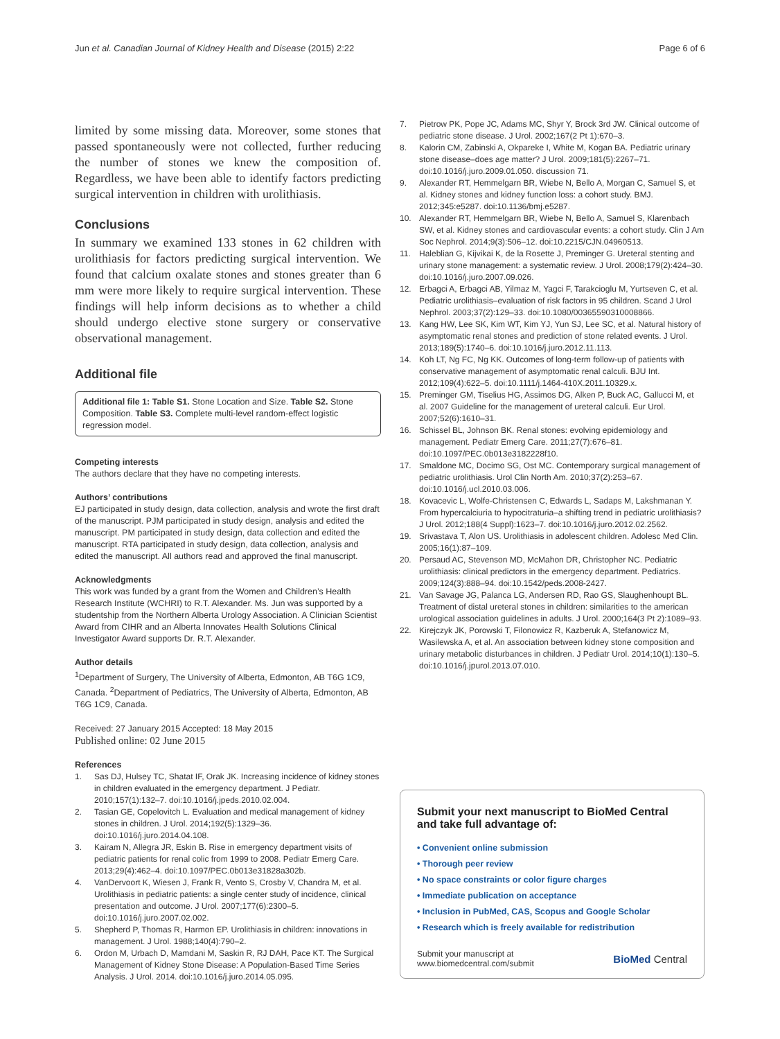Jun et al. Canadian Journal of Kidney Health and Disease (2015) 2:22 Page 6 of 6
limited by some missing data. Moreover, some stones that passed spontaneously were not collected, further reducing the number of stones we knew the composition of. Regardless, we have been able to identify factors predicting surgical intervention in children with urolithiasis.
Conclusions
In summary we examined 133 stones in 62 children with urolithiasis for factors predicting surgical intervention. We found that calcium oxalate stones and stones greater than 6 mm were more likely to require surgical intervention. These findings will help inform decisions as to whether a child should undergo elective stone surgery or conservative observational management.
Additional file
Additional file 1: Table S1. Stone Location and Size. Table S2. Stone Composition. Table S3. Complete multi-level random-effect logistic regression model.
Competing interests
The authors declare that they have no competing interests.
Authors’ contributions
EJ participated in study design, data collection, analysis and wrote the first draft of the manuscript. PJM participated in study design, analysis and edited the manuscript. PM participated in study design, data collection and edited the manuscript. RTA participated in study design, data collection, analysis and edited the manuscript. All authors read and approved the final manuscript.
Acknowledgments
This work was funded by a grant from the Women and Children’s Health Research Institute (WCHRI) to R.T. Alexander. Ms. Jun was supported by a studentship from the Northern Alberta Urology Association. A Clinician Scientist Award from CIHR and an Alberta Innovates Health Solutions Clinical Investigator Award supports Dr. R.T. Alexander.
Author details
<sup>1</sup> Department of Surgery, The University of Alberta, Edmonton, AB T6G 1C9, Canada. <sup>2</sup>Department of Pediatrics, The University of Alberta, Edmonton, AB T6G 1C9, Canada.
Received: 27 January 2015 Accepted: 18 May 2015
Published online: 02 June 2015
References
1. Sas DJ, Hulsey TC, Shatat IF, Orak JK. Increasing incidence of kidney stones in children evaluated in the emergency department. J Pediatr. 2010;157(1):132–7. doi:10.1016/j.jpeds.2010.02.004.
2. Tasian GE, Copelovitch L. Evaluation and medical management of kidney stones in children. J Urol. 2014;192(5):1329–36. doi:10.1016/j.juro.2014.04.108.
3. Kairam N, Allegra JR, Eskin B. Rise in emergency department visits of pediatric patients for renal colic from 1999 to 2008. Pediatr Emerg Care. 2013;29(4):462–4. doi:10.1097/PEC.0b013e31828a302b.
4. VanDervoort K, Wiesen J, Frank R, Vento S, Crosby V, Chandra M, et al. Urolithiasis in pediatric patients: a single center study of incidence, clinical presentation and outcome. J Urol. 2007;177(6):2300–5. doi:10.1016/j.juro.2007.02.002.
5. Shepherd P, Thomas R, Harmon EP. Urolithiasis in children: innovations in management. J Urol. 1988;140(4):790–2.
6. Ordon M, Urbach D, Mamdani M, Saskin R, RJ DAH, Pace KT. The Surgical Management of Kidney Stone Disease: A Population-Based Time Series Analysis. J Urol. 2014. doi:10.1016/j.juro.2014.05.095.
7. Pietrow PK, Pope JC, Adams MC, Shyr Y, Brock 3rd JW. Clinical outcome of pediatric stone disease. J Urol. 2002;167(2 Pt 1):670–3.
8. Kalorin CM, Zabinski A, Okpareke I, White M, Kogan BA. Pediatric urinary stone disease–does age matter? J Urol. 2009;181(5):2267–71. doi:10.1016/j.juro.2009.01.050. discussion 71.
9. Alexander RT, Hemmelgarn BR, Wiebe N, Bello A, Morgan C, Samuel S, et al. Kidney stones and kidney function loss: a cohort study. BMJ. 2012;345:e5287. doi:10.1136/bmj.e5287.
10. Alexander RT, Hemmelgarn BR, Wiebe N, Bello A, Samuel S, Klarenbach SW, et al. Kidney stones and cardiovascular events: a cohort study. Clin J Am Soc Nephrol. 2014;9(3):506–12. doi:10.2215/CJN.04960513.
11. Haleblian G, Kijvikai K, de la Rosette J, Preminger G. Ureteral stenting and urinary stone management: a systematic review. J Urol. 2008;179(2):424–30. doi:10.1016/j.juro.2007.09.026.
12. Erbagci A, Erbagci AB, Yilmaz M, Yagci F, Tarakcioglu M, Yurtseven C, et al. Pediatric urolithiasis–evaluation of risk factors in 95 children. Scand J Urol Nephrol. 2003;37(2):129–33. doi:10.1080/00365590310008866.
13. Kang HW, Lee SK, Kim WT, Kim YJ, Yun SJ, Lee SC, et al. Natural history of asymptomatic renal stones and prediction of stone related events. J Urol. 2013;189(5):1740–6. doi:10.1016/j.juro.2012.11.113.
14. Koh LT, Ng FC, Ng KK. Outcomes of long-term follow-up of patients with conservative management of asymptomatic renal calculi. BJU Int. 2012;109(4):622–5. doi:10.1111/j.1464-410X.2011.10329.x.
15. Preminger GM, Tiselius HG, Assimos DG, Alken P, Buck AC, Gallucci M, et al. 2007 Guideline for the management of ureteral calculi. Eur Urol. 2007;52(6):1610–31.
16. Schissel BL, Johnson BK. Renal stones: evolving epidemiology and management. Pediatr Emerg Care. 2011;27(7):676–81. doi:10.1097/PEC.0b013e3182228f10.
17. Smaldone MC, Docimo SG, Ost MC. Contemporary surgical management of pediatric urolithiasis. Urol Clin North Am. 2010;37(2):253–67. doi:10.1016/j.ucl.2010.03.006.
18. Kovacevic L, Wolfe-Christensen C, Edwards L, Sadaps M, Lakshmanan Y. From hypercalciuria to hypocitraturia–a shifting trend in pediatric urolithiasis? J Urol. 2012;188(4 Suppl):1623–7. doi:10.1016/j.juro.2012.02.2562.
19. Srivastava T, Alon US. Urolithiasis in adolescent children. Adolesc Med Clin. 2005;16(1):87–109.
20. Persaud AC, Stevenson MD, McMahon DR, Christopher NC. Pediatric urolithiasis: clinical predictors in the emergency department. Pediatrics. 2009;124(3):888–94. doi:10.1542/peds.2008-2427.
21. Van Savage JG, Palanca LG, Andersen RD, Rao GS, Slaughenhoupt BL. Treatment of distal ureteral stones in children: similarities to the american urological association guidelines in adults. J Urol. 2000;164(3 Pt 2):1089–93.
22. Kirejczyk JK, Porowski T, Filonowicz R, Kazberuk A, Stefanowicz M, Wasilewska A, et al. An association between kidney stone composition and urinary metabolic disturbances in children. J Pediatr Urol. 2014;10(1):130–5. doi:10.1016/j.jpurol.2013.07.010.
Submit your next manuscript to BioMed Central and take full advantage of:
• Convenient online submission
• Thorough peer review
• No space constraints or color figure charges
• Immediate publication on acceptance
• Inclusion in PubMed, CAS, Scopus and Google Scholar
• Research which is freely available for redistribution
Submit your manuscript at
www.biomedcentral.com/submit
BioMed Central